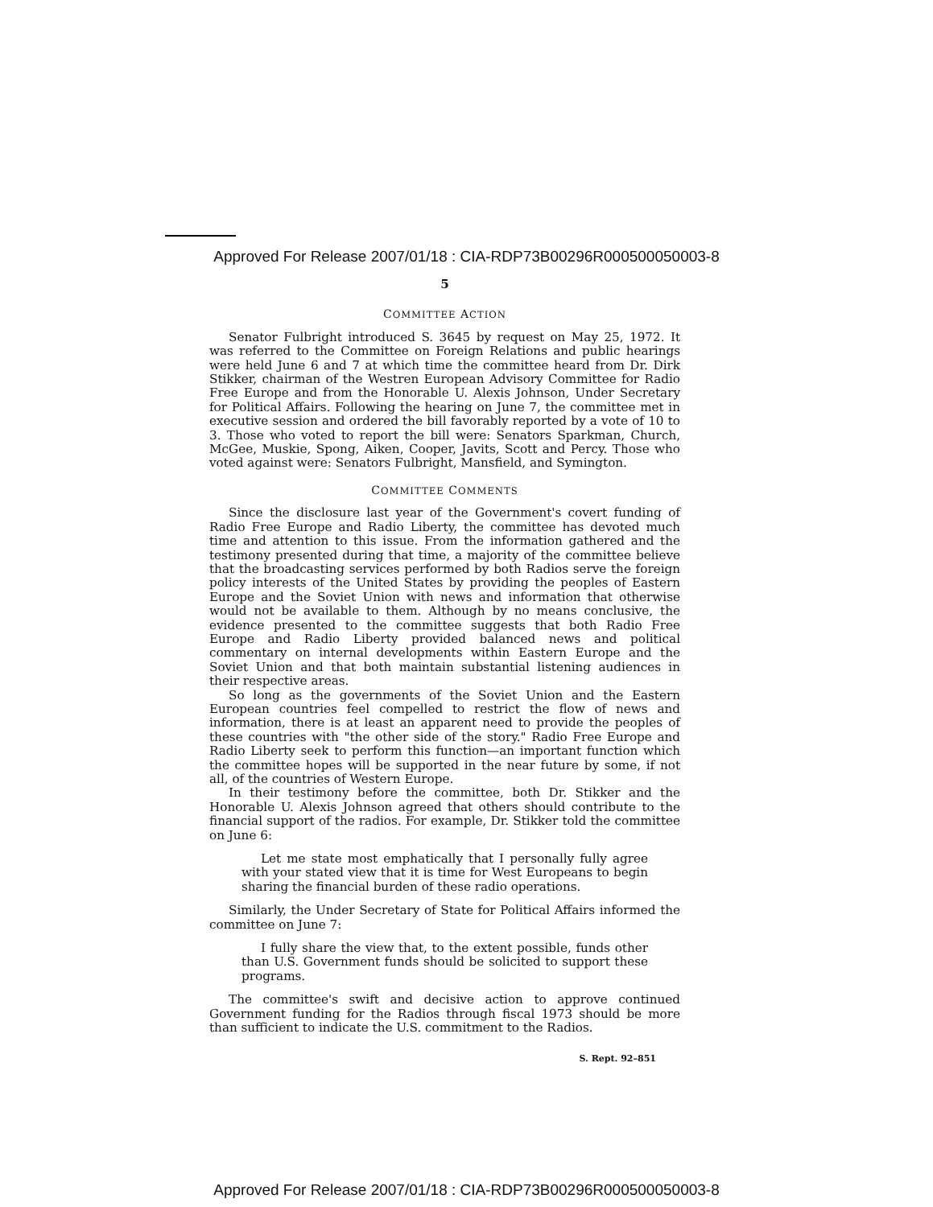Approved For Release 2007/01/18 : CIA-RDP73B00296R000500050003-8
5
COMMITTEE ACTION
Senator Fulbright introduced S. 3645 by request on May 25, 1972. It was referred to the Committee on Foreign Relations and public hearings were held June 6 and 7 at which time the committee heard from Dr. Dirk Stikker, chairman of the Westren European Advisory Committee for Radio Free Europe and from the Honorable U. Alexis Johnson, Under Secretary for Political Affairs. Following the hearing on June 7, the committee met in executive session and ordered the bill favorably reported by a vote of 10 to 3. Those who voted to report the bill were: Senators Sparkman, Church, McGee, Muskie, Spong, Aiken, Cooper, Javits, Scott and Percy. Those who voted against were: Senators Fulbright, Mansfield, and Symington.
COMMITTEE COMMENTS
Since the disclosure last year of the Government's covert funding of Radio Free Europe and Radio Liberty, the committee has devoted much time and attention to this issue. From the information gathered and the testimony presented during that time, a majority of the committee believe that the broadcasting services performed by both Radios serve the foreign policy interests of the United States by providing the peoples of Eastern Europe and the Soviet Union with news and information that otherwise would not be available to them. Although by no means conclusive, the evidence presented to the committee suggests that both Radio Free Europe and Radio Liberty provided balanced news and political commentary on internal developments within Eastern Europe and the Soviet Union and that both maintain substantial listening audiences in their respective areas.
So long as the governments of the Soviet Union and the Eastern European countries feel compelled to restrict the flow of news and information, there is at least an apparent need to provide the peoples of these countries with "the other side of the story." Radio Free Europe and Radio Liberty seek to perform this function—an important function which the committee hopes will be supported in the near future by some, if not all, of the countries of Western Europe.
In their testimony before the committee, both Dr. Stikker and the Honorable U. Alexis Johnson agreed that others should contribute to the financial support of the radios. For example, Dr. Stikker told the committee on June 6:
Let me state most emphatically that I personally fully agree with your stated view that it is time for West Europeans to begin sharing the financial burden of these radio operations.
Similarly, the Under Secretary of State for Political Affairs informed the committee on June 7:
I fully share the view that, to the extent possible, funds other than U.S. Government funds should be solicited to support these programs.
The committee's swift and decisive action to approve continued Government funding for the Radios through fiscal 1973 should be more than sufficient to indicate the U.S. commitment to the Radios.
S. Rept. 92–851
Approved For Release 2007/01/18 : CIA-RDP73B00296R000500050003-8